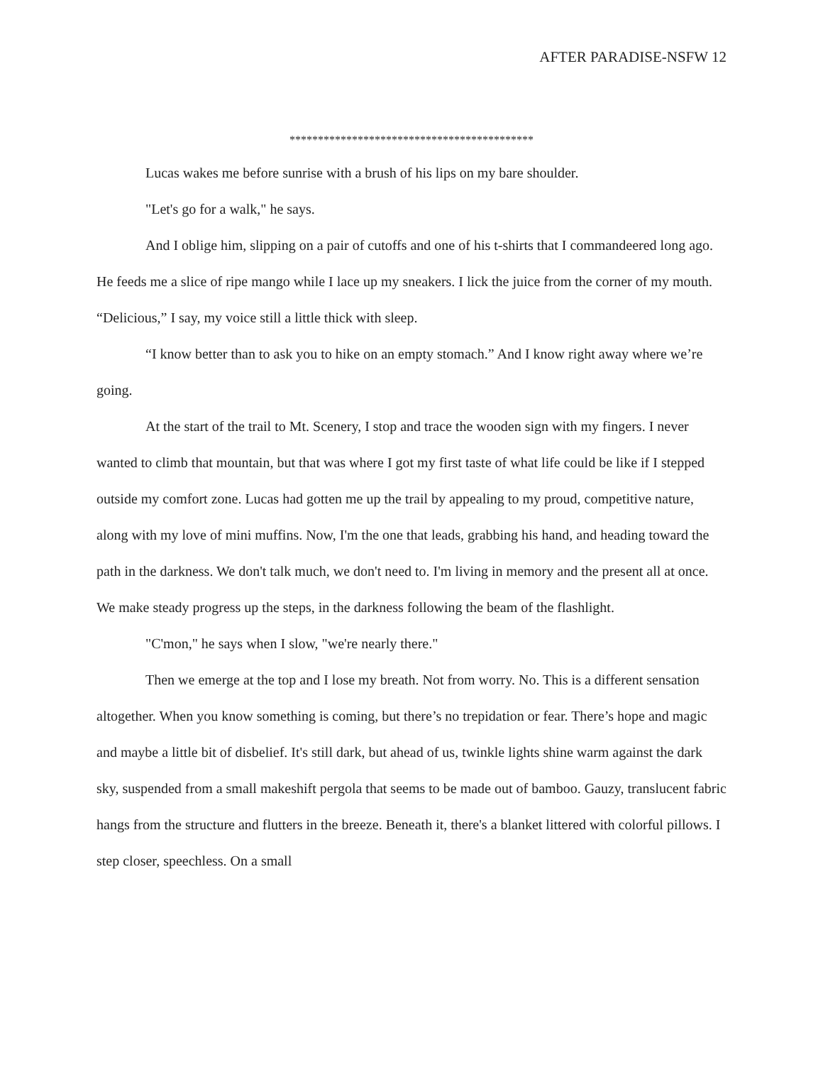AFTER PARADISE-NSFW 12
*******************************************
Lucas wakes me before sunrise with a brush of his lips on my bare shoulder.
"Let's go for a walk," he says.
And I oblige him, slipping on a pair of cutoffs and one of his t-shirts that I commandeered long ago. He feeds me a slice of ripe mango while I lace up my sneakers. I lick the juice from the corner of my mouth. “Delicious,” I say, my voice still a little thick with sleep.
“I know better than to ask you to hike on an empty stomach.” And I know right away where we’re going.
At the start of the trail to Mt. Scenery, I stop and trace the wooden sign with my fingers. I never wanted to climb that mountain, but that was where I got my first taste of what life could be like if I stepped outside my comfort zone. Lucas had gotten me up the trail by appealing to my proud, competitive nature, along with my love of mini muffins. Now, I'm the one that leads, grabbing his hand, and heading toward the path in the darkness. We don't talk much, we don't need to. I'm living in memory and the present all at once. We make steady progress up the steps, in the darkness following the beam of the flashlight.
"C'mon," he says when I slow, "we're nearly there."
Then we emerge at the top and I lose my breath. Not from worry. No. This is a different sensation altogether. When you know something is coming, but there’s no trepidation or fear. There’s hope and magic and maybe a little bit of disbelief. It's still dark, but ahead of us, twinkle lights shine warm against the dark sky, suspended from a small makeshift pergola that seems to be made out of bamboo. Gauzy, translucent fabric hangs from the structure and flutters in the breeze. Beneath it, there's a blanket littered with colorful pillows. I step closer, speechless. On a small